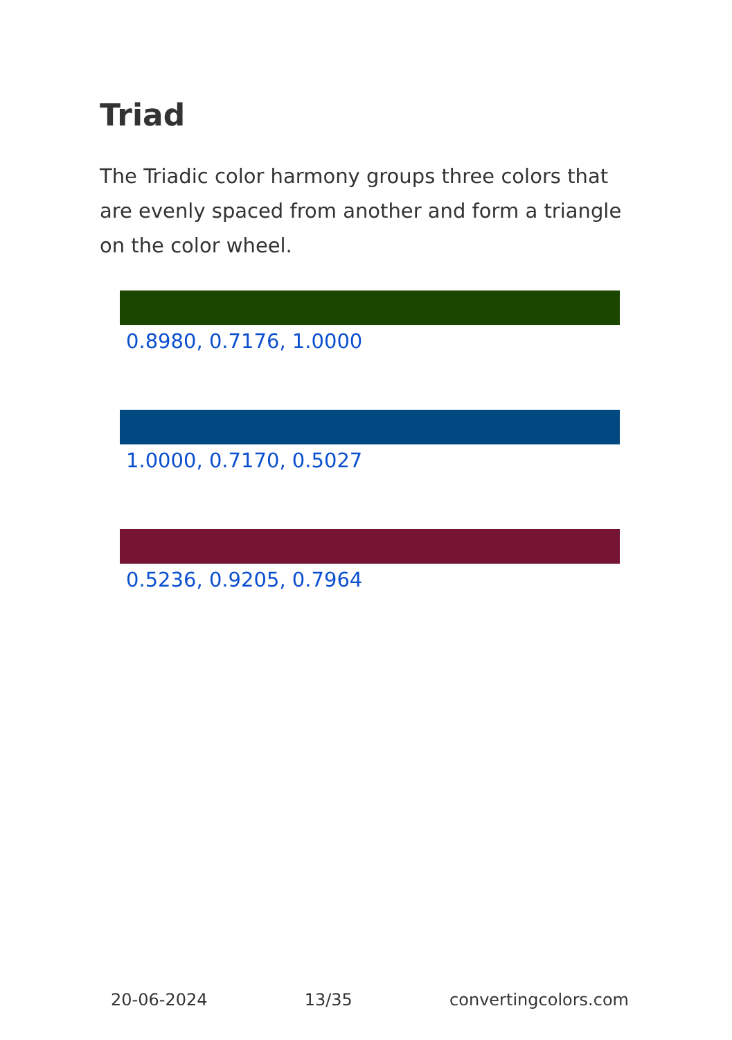Triad
The Triadic color harmony groups three colors that are evenly spaced from another and form a triangle on the color wheel.
0.8980, 0.7176, 1.0000
1.0000, 0.7170, 0.5027
0.5236, 0.9205, 0.7964
20-06-2024 13/35 convertingcolors.com